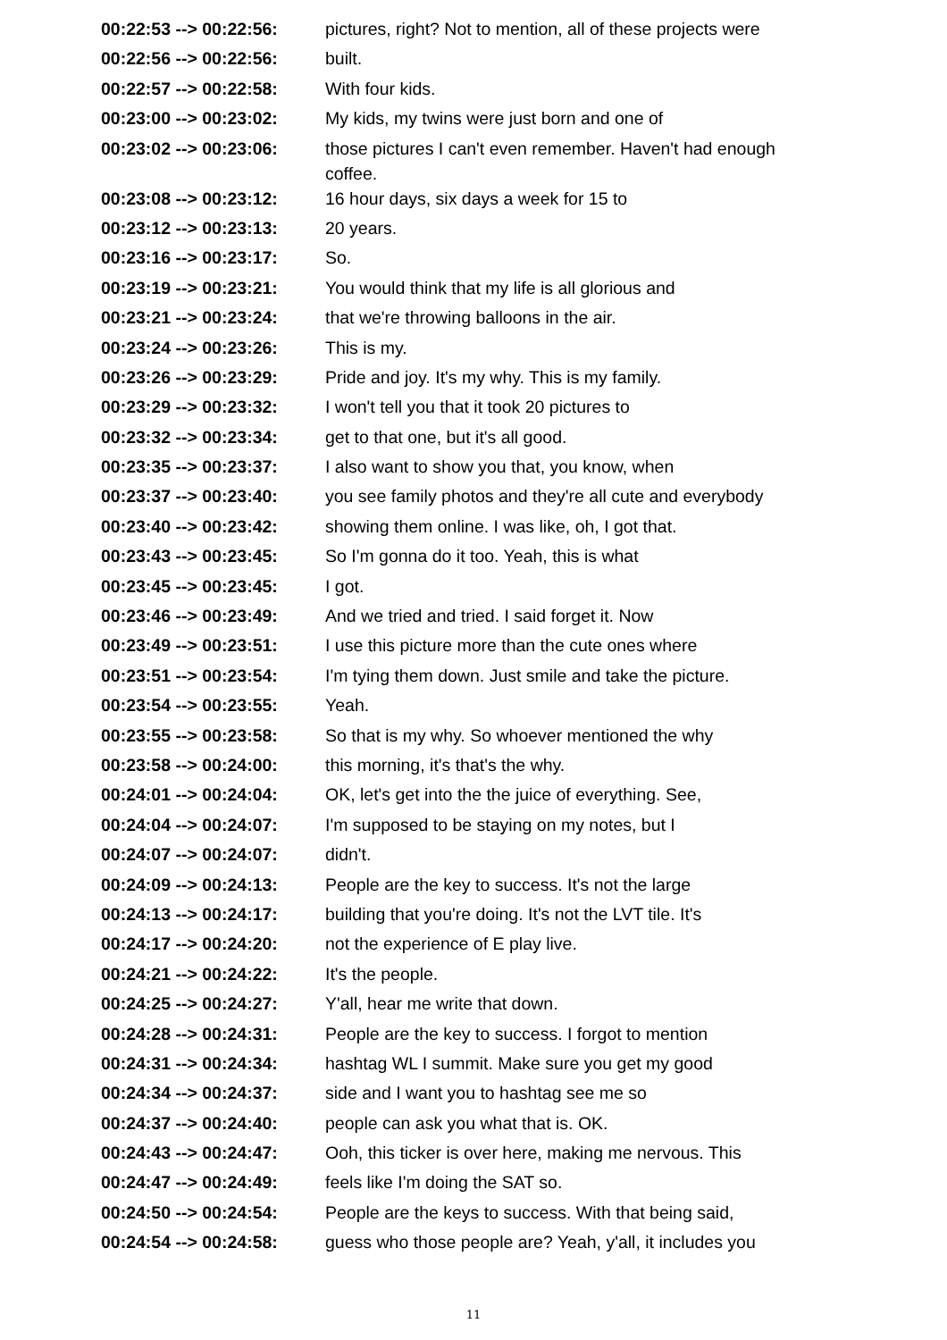| 00:22:53 --> 00:22:56: | pictures, right? Not to mention, all of these projects were |
| 00:22:56 --> 00:22:56: | built. |
| 00:22:57 --> 00:22:58: | With four kids. |
| 00:23:00 --> 00:23:02: | My kids, my twins were just born and one of |
| 00:23:02 --> 00:23:06: | those pictures I can't even remember. Haven't had enough coffee. |
| 00:23:08 --> 00:23:12: | 16 hour days, six days a week for 15 to |
| 00:23:12 --> 00:23:13: | 20 years. |
| 00:23:16 --> 00:23:17: | So. |
| 00:23:19 --> 00:23:21: | You would think that my life is all glorious and |
| 00:23:21 --> 00:23:24: | that we're throwing balloons in the air. |
| 00:23:24 --> 00:23:26: | This is my. |
| 00:23:26 --> 00:23:29: | Pride and joy. It's my why. This is my family. |
| 00:23:29 --> 00:23:32: | I won't tell you that it took 20 pictures to |
| 00:23:32 --> 00:23:34: | get to that one, but it's all good. |
| 00:23:35 --> 00:23:37: | I also want to show you that, you know, when |
| 00:23:37 --> 00:23:40: | you see family photos and they're all cute and everybody |
| 00:23:40 --> 00:23:42: | showing them online. I was like, oh, I got that. |
| 00:23:43 --> 00:23:45: | So I'm gonna do it too. Yeah, this is what |
| 00:23:45 --> 00:23:45: | I got. |
| 00:23:46 --> 00:23:49: | And we tried and tried. I said forget it. Now |
| 00:23:49 --> 00:23:51: | I use this picture more than the cute ones where |
| 00:23:51 --> 00:23:54: | I'm tying them down. Just smile and take the picture. |
| 00:23:54 --> 00:23:55: | Yeah. |
| 00:23:55 --> 00:23:58: | So that is my why. So whoever mentioned the why |
| 00:23:58 --> 00:24:00: | this morning, it's that's the why. |
| 00:24:01 --> 00:24:04: | OK, let's get into the the juice of everything. See, |
| 00:24:04 --> 00:24:07: | I'm supposed to be staying on my notes, but I |
| 00:24:07 --> 00:24:07: | didn't. |
| 00:24:09 --> 00:24:13: | People are the key to success. It's not the large |
| 00:24:13 --> 00:24:17: | building that you're doing. It's not the LVT tile. It's |
| 00:24:17 --> 00:24:20: | not the experience of E play live. |
| 00:24:21 --> 00:24:22: | It's the people. |
| 00:24:25 --> 00:24:27: | Y'all, hear me write that down. |
| 00:24:28 --> 00:24:31: | People are the key to success. I forgot to mention |
| 00:24:31 --> 00:24:34: | hashtag WL I summit. Make sure you get my good |
| 00:24:34 --> 00:24:37: | side and I want you to hashtag see me so |
| 00:24:37 --> 00:24:40: | people can ask you what that is. OK. |
| 00:24:43 --> 00:24:47: | Ooh, this ticker is over here, making me nervous. This |
| 00:24:47 --> 00:24:49: | feels like I'm doing the SAT so. |
| 00:24:50 --> 00:24:54: | People are the keys to success. With that being said, |
| 00:24:54 --> 00:24:58: | guess who those people are? Yeah, y'all, it includes you |
11